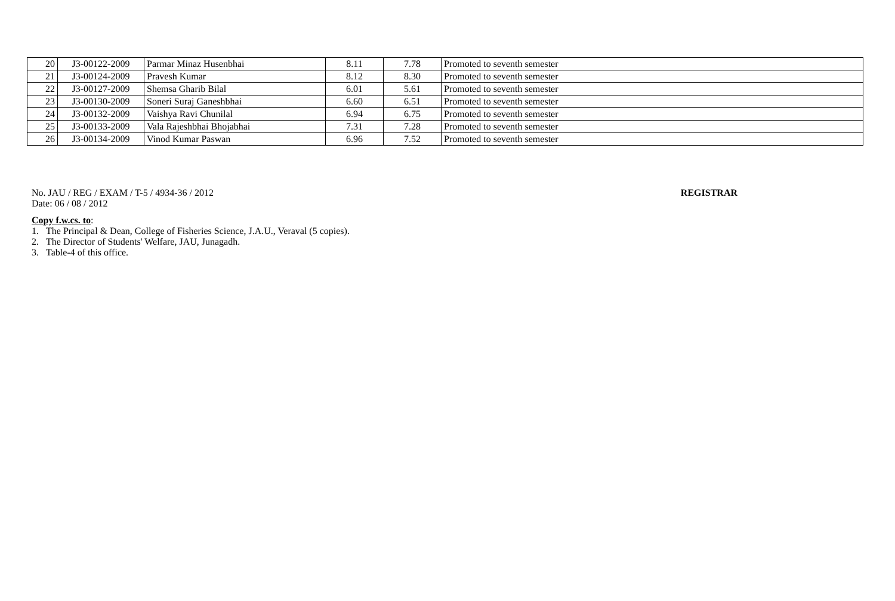| 20 | J3-00122-2009 | Parmar Minaz Husenbhai | 8.11 | 7.78 | Promoted to seventh semester |
| 21 | J3-00124-2009 | Pravesh Kumar | 8.12 | 8.30 | Promoted to seventh semester |
| 22 | J3-00127-2009 | Shemsa Gharib Bilal | 6.01 | 5.61 | Promoted to seventh semester |
| 23 | J3-00130-2009 | Soneri Suraj Ganeshbhai | 6.60 | 6.51 | Promoted to seventh semester |
| 24 | J3-00132-2009 | Vaishya Ravi Chunilal | 6.94 | 6.75 | Promoted to seventh semester |
| 25 | J3-00133-2009 | Vala Rajeshbhai Bhojabhai | 7.31 | 7.28 | Promoted to seventh semester |
| 26 | J3-00134-2009 | Vinod Kumar Paswan | 6.96 | 7.52 | Promoted to seventh semester |
No. JAU / REG / EXAM / T-5 / 4934-36 / 2012 REGISTRAR
Date: 06 / 08 / 2012
Copy f.w.cs. to:
1. The Principal & Dean, College of Fisheries Science, J.A.U., Veraval (5 copies).
2. The Director of Students' Welfare, JAU, Junagadh.
3. Table-4 of this office.